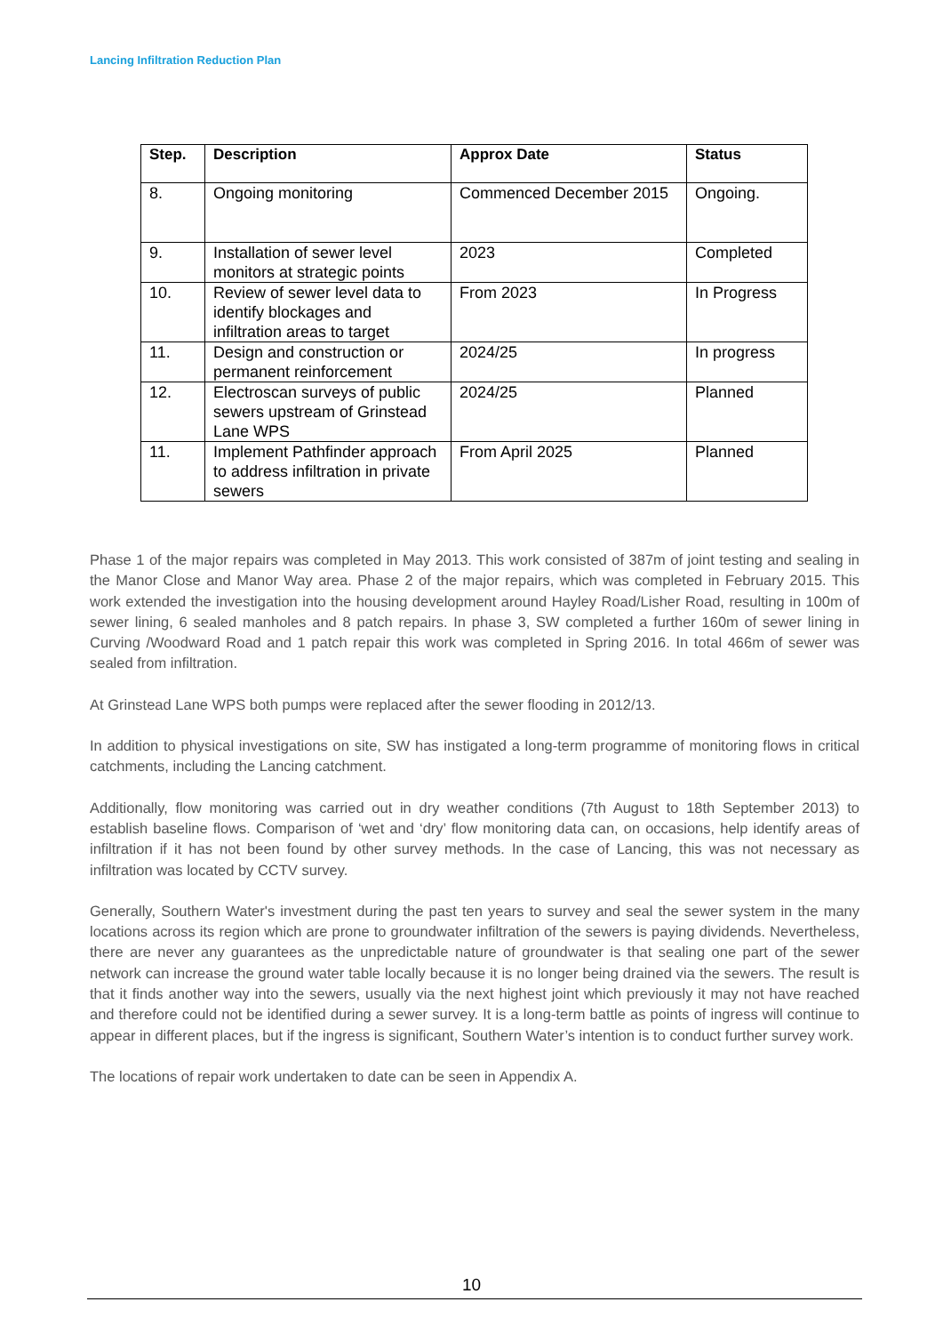Lancing Infiltration Reduction Plan
| Step. | Description | Approx Date | Status |
| --- | --- | --- | --- |
| 8. | Ongoing monitoring | Commenced December 2015 | Ongoing. |
| 9. | Installation of sewer level monitors at strategic points | 2023 | Completed |
| 10. | Review of sewer level data to identify blockages and infiltration areas to target | From 2023 | In Progress |
| 11. | Design and construction or permanent reinforcement | 2024/25 | In progress |
| 12. | Electroscan surveys of public sewers upstream of Grinstead Lane WPS | 2024/25 | Planned |
| 11. | Implement Pathfinder approach to address infiltration in private sewers | From April 2025 | Planned |
Phase 1 of the major repairs was completed in May 2013. This work consisted of 387m of joint testing and sealing in the Manor Close and Manor Way area. Phase 2 of the major repairs, which was completed in February 2015. This work extended the investigation into the housing development around Hayley Road/Lisher Road, resulting in 100m of sewer lining, 6 sealed manholes and 8 patch repairs. In phase 3, SW completed a further 160m of sewer lining in Curving /Woodward Road and 1 patch repair this work was completed in Spring 2016. In total 466m of sewer was sealed from infiltration.
At Grinstead Lane WPS both pumps were replaced after the sewer flooding in 2012/13.
In addition to physical investigations on site, SW has instigated a long-term programme of monitoring flows in critical catchments, including the Lancing catchment.
Additionally, flow monitoring was carried out in dry weather conditions (7th August to 18th September 2013) to establish baseline flows. Comparison of ‘wet and ‘dry’ flow monitoring data can, on occasions, help identify areas of infiltration if it has not been found by other survey methods. In the case of Lancing, this was not necessary as infiltration was located by CCTV survey.
Generally, Southern Water's investment during the past ten years to survey and seal the sewer system in the many locations across its region which are prone to groundwater infiltration of the sewers is paying dividends. Nevertheless, there are never any guarantees as the unpredictable nature of groundwater is that sealing one part of the sewer network can increase the ground water table locally because it is no longer being drained via the sewers. The result is that it finds another way into the sewers, usually via the next highest joint which previously it may not have reached and therefore could not be identified during a sewer survey. It is a long-term battle as points of ingress will continue to appear in different places, but if the ingress is significant, Southern Water’s intention is to conduct further survey work.
The locations of repair work undertaken to date can be seen in Appendix A.
10